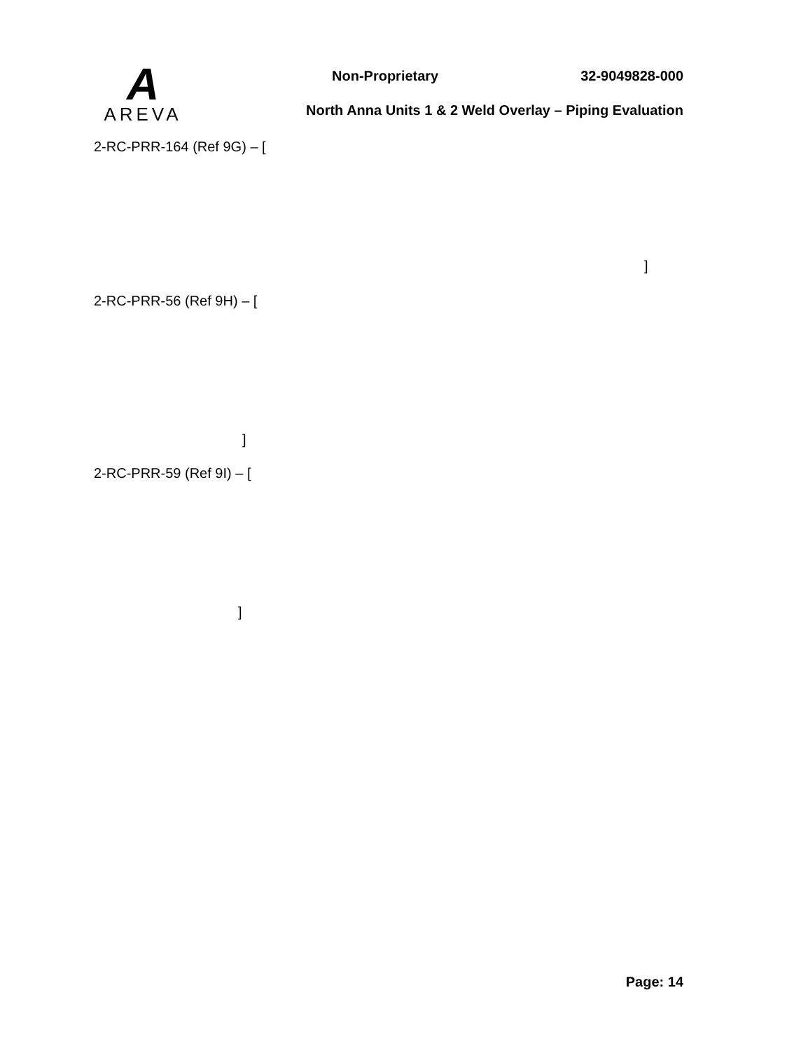A
AREVA
Non-Proprietary 32-9049828-000
North Anna Units 1 & 2 Weld Overlay – Piping Evaluation
2-RC-PRR-164 (Ref 9G) – [
]
2-RC-PRR-56 (Ref 9H) – [
]
2-RC-PRR-59 (Ref 9I) – [
]
Page: 14